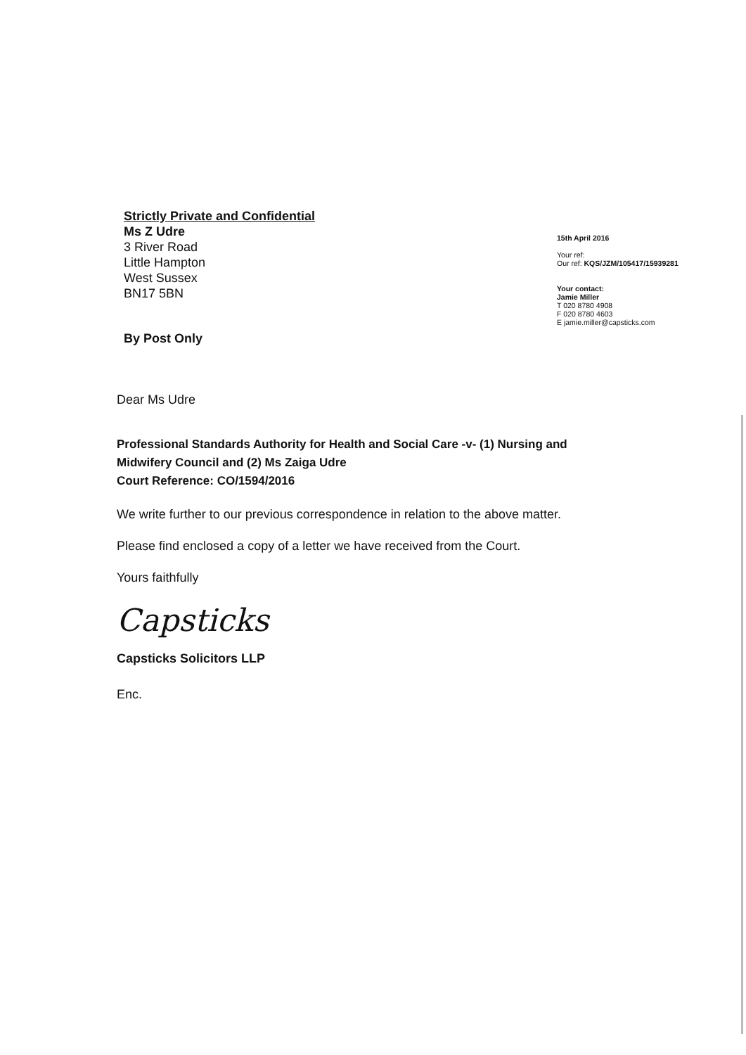Strictly Private and Confidential
Ms Z Udre
3 River Road
Little Hampton
West Sussex
BN17 5BN
By Post Only
15th April 2016
Your ref:
Our ref: KQS/JZM/105417/15939281
Your contact:
Jamie Miller
T 020 8780 4908
F 020 8780 4603
E jamie.miller@capsticks.com
Dear Ms Udre
Professional Standards Authority for Health and Social Care -v- (1) Nursing and Midwifery Council and (2) Ms Zaiga Udre
Court Reference: CO/1594/2016
We write further to our previous correspondence in relation to the above matter.
Please find enclosed a copy of a letter we have received from the Court.
Yours faithfully
Capsticks
Capsticks Solicitors LLP
Enc.